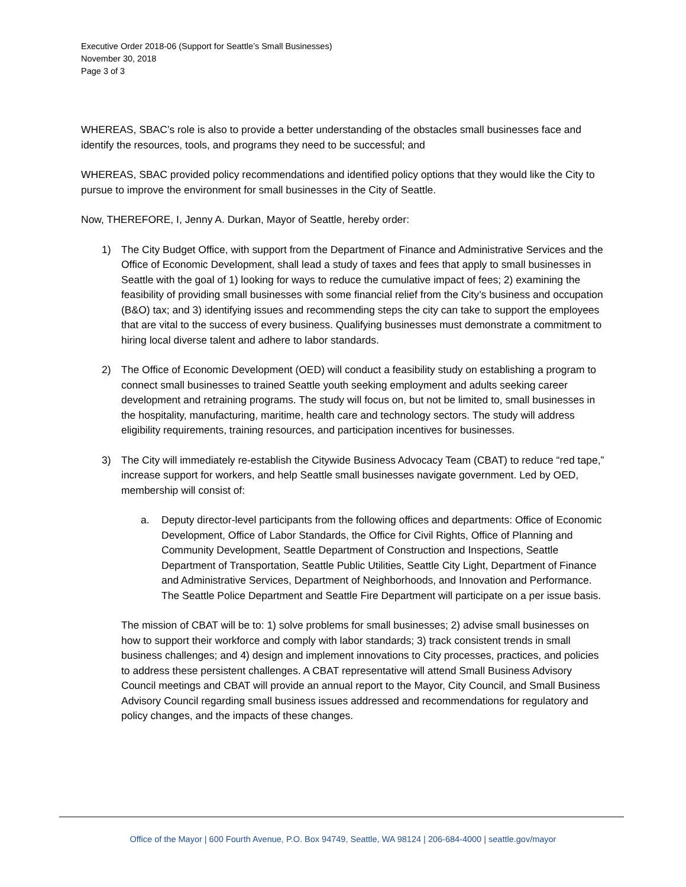Executive Order 2018-06 (Support for Seattle’s Small Businesses)
November 30, 2018
Page 3 of 3
WHEREAS, SBAC’s role is also to provide a better understanding of the obstacles small businesses face and identify the resources, tools, and programs they need to be successful; and
WHEREAS, SBAC provided policy recommendations and identified policy options that they would like the City to pursue to improve the environment for small businesses in the City of Seattle.
Now, THEREFORE, I, Jenny A. Durkan, Mayor of Seattle, hereby order:
1) The City Budget Office, with support from the Department of Finance and Administrative Services and the Office of Economic Development, shall lead a study of taxes and fees that apply to small businesses in Seattle with the goal of 1) looking for ways to reduce the cumulative impact of fees; 2) examining the feasibility of providing small businesses with some financial relief from the City’s business and occupation (B&O) tax; and 3) identifying issues and recommending steps the city can take to support the employees that are vital to the success of every business. Qualifying businesses must demonstrate a commitment to hiring local diverse talent and adhere to labor standards.
2) The Office of Economic Development (OED) will conduct a feasibility study on establishing a program to connect small businesses to trained Seattle youth seeking employment and adults seeking career development and retraining programs. The study will focus on, but not be limited to, small businesses in the hospitality, manufacturing, maritime, health care and technology sectors. The study will address eligibility requirements, training resources, and participation incentives for businesses.
3) The City will immediately re-establish the Citywide Business Advocacy Team (CBAT) to reduce “red tape,” increase support for workers, and help Seattle small businesses navigate government. Led by OED, membership will consist of:
a. Deputy director-level participants from the following offices and departments: Office of Economic Development, Office of Labor Standards, the Office for Civil Rights, Office of Planning and Community Development, Seattle Department of Construction and Inspections, Seattle Department of Transportation, Seattle Public Utilities, Seattle City Light, Department of Finance and Administrative Services, Department of Neighborhoods, and Innovation and Performance. The Seattle Police Department and Seattle Fire Department will participate on a per issue basis.
The mission of CBAT will be to: 1) solve problems for small businesses; 2) advise small businesses on how to support their workforce and comply with labor standards; 3) track consistent trends in small business challenges; and 4) design and implement innovations to City processes, practices, and policies to address these persistent challenges. A CBAT representative will attend Small Business Advisory Council meetings and CBAT will provide an annual report to the Mayor, City Council, and Small Business Advisory Council regarding small business issues addressed and recommendations for regulatory and policy changes, and the impacts of these changes.
Office of the Mayor | 600 Fourth Avenue, P.O. Box 94749, Seattle, WA 98124 | 206-684-4000 | seattle.gov/mayor